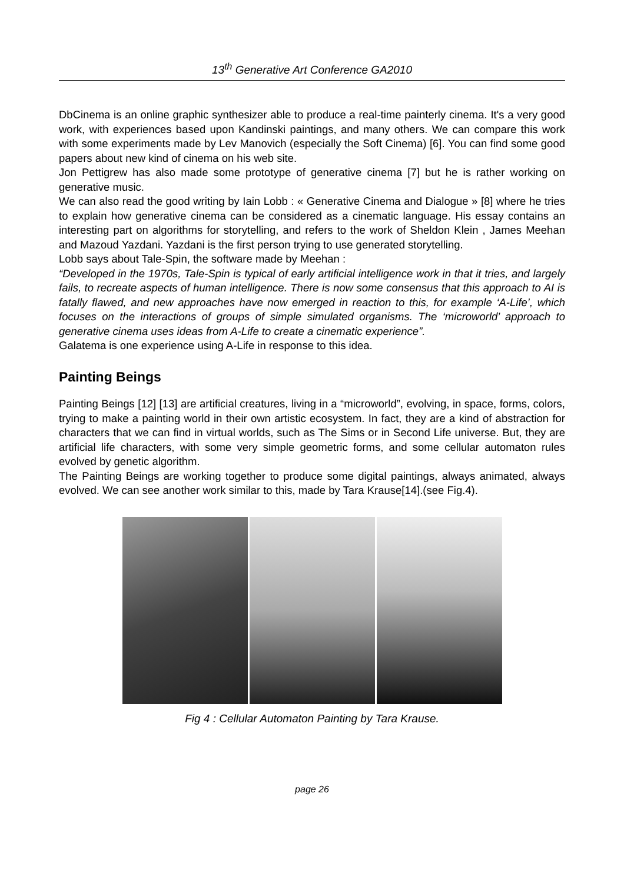13<sup>th</sup> Generative Art Conference GA2010
DbCinema is an online graphic synthesizer able to produce a real-time painterly cinema. It's a very good work, with experiences based upon Kandinski paintings, and many others. We can compare this work with some experiments made by Lev Manovich (especially the Soft Cinema) [6]. You can find some good papers about new kind of cinema on his web site.
Jon Pettigrew has also made some prototype of generative cinema [7] but he is rather working on generative music.
We can also read the good writing by Iain Lobb : « Generative Cinema and Dialogue » [8] where he tries to explain how generative cinema can be considered as a cinematic language. His essay contains an interesting part on algorithms for storytelling, and refers to the work of Sheldon Klein , James Meehan and Mazoud Yazdani. Yazdani is the first person trying to use generated storytelling.
Lobb says about Tale-Spin, the software made by Meehan :
“Developed in the 1970s, Tale-Spin is typical of early artificial intelligence work in that it tries, and largely fails, to recreate aspects of human intelligence. There is now some consensus that this approach to AI is fatally flawed, and new approaches have now emerged in reaction to this, for example ‘A-Life’, which focuses on the interactions of groups of simple simulated organisms. The ‘microworld’ approach to generative cinema uses ideas from A-Life to create a cinematic experience”.
Galatema is one experience using A-Life in response to this idea.
Painting Beings
Painting Beings [12] [13] are artificial creatures, living in a “microworld”, evolving, in space, forms, colors, trying to make a painting world in their own artistic ecosystem. In fact, they are a kind of abstraction for characters that we can find in virtual worlds, such as The Sims or in Second Life universe. But, they are artificial life characters, with some very simple geometric forms, and some cellular automaton rules evolved by genetic algorithm.
The Painting Beings are working together to produce some digital paintings, always animated, always evolved. We can see another work similar to this, made by Tara Krause[14].(see Fig.4).
Fig 4 : Cellular Automaton Painting by Tara Krause.
page 26